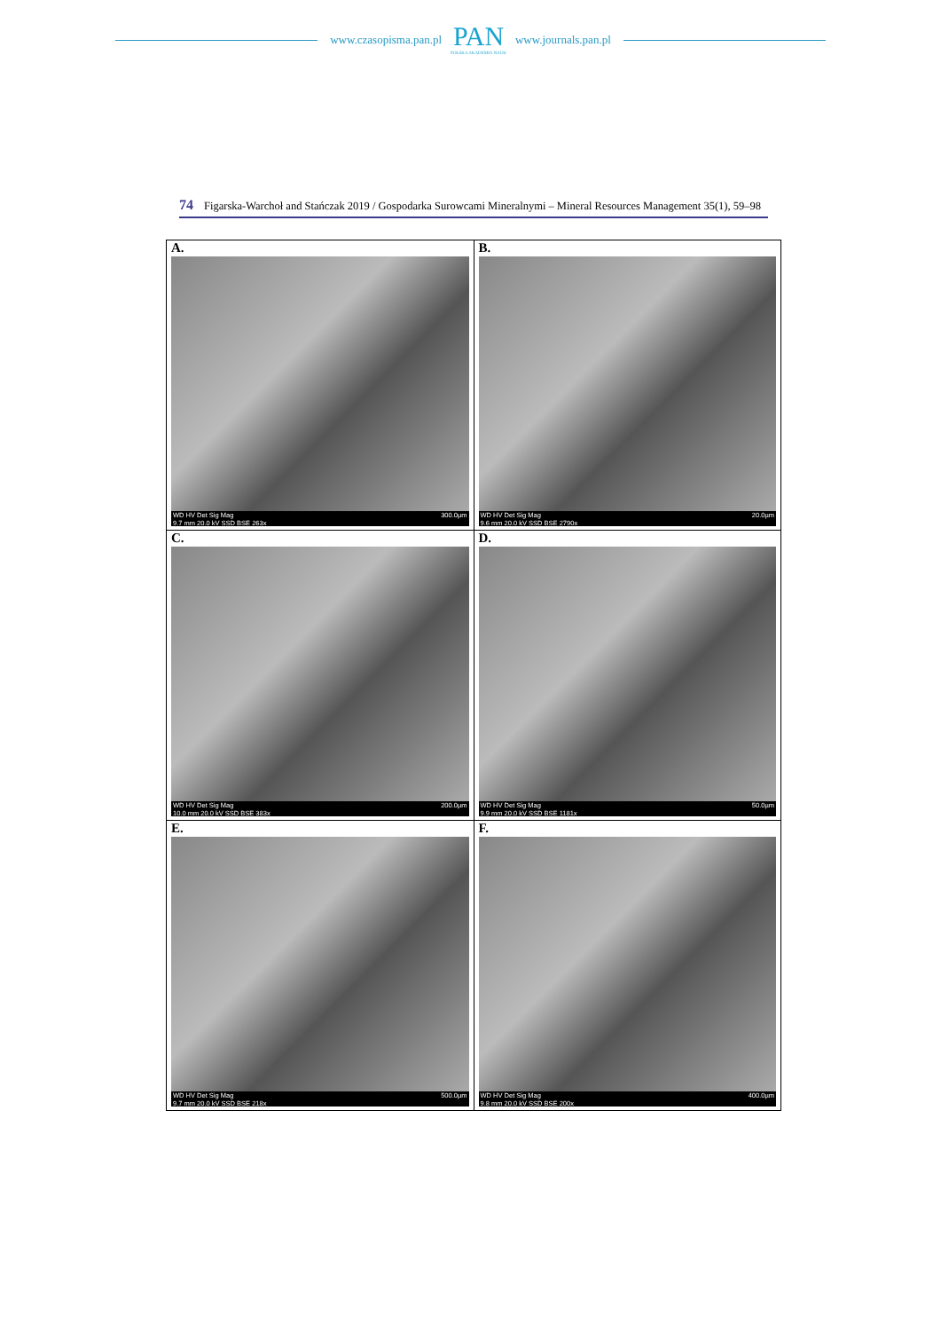www.czasopisma.pan.pl
PAN
POLSKA AKADEMIA NAUK
www.journals.pan.pl
74 Figarska-Warchoł and Stańczak 2019 / Gospodarka Surowcami Mineralnymi – Mineral Resources Management 35(1), 59–98
| A. WD HV Det Sig Mag 9.7 mm 20.0 kV SSD BSE 263x 300.0µm | B. WD HV Det Sig Mag 9.6 mm 20.0 kV SSD BSE 2790x 20.0µm |
| C. WD HV Det Sig Mag 10.0 mm 20.0 kV SSD BSE 383x 200.0µm | D. WD HV Det Sig Mag 9.9 mm 20.0 kV SSD BSE 1181x 50.0µm |
| E. WD HV Det Sig Mag 9.7 mm 20.0 kV SSD BSE 218x 500.0µm | F. WD HV Det Sig Mag 9.8 mm 20.0 kV SSD BSE 200x 400.0µm |